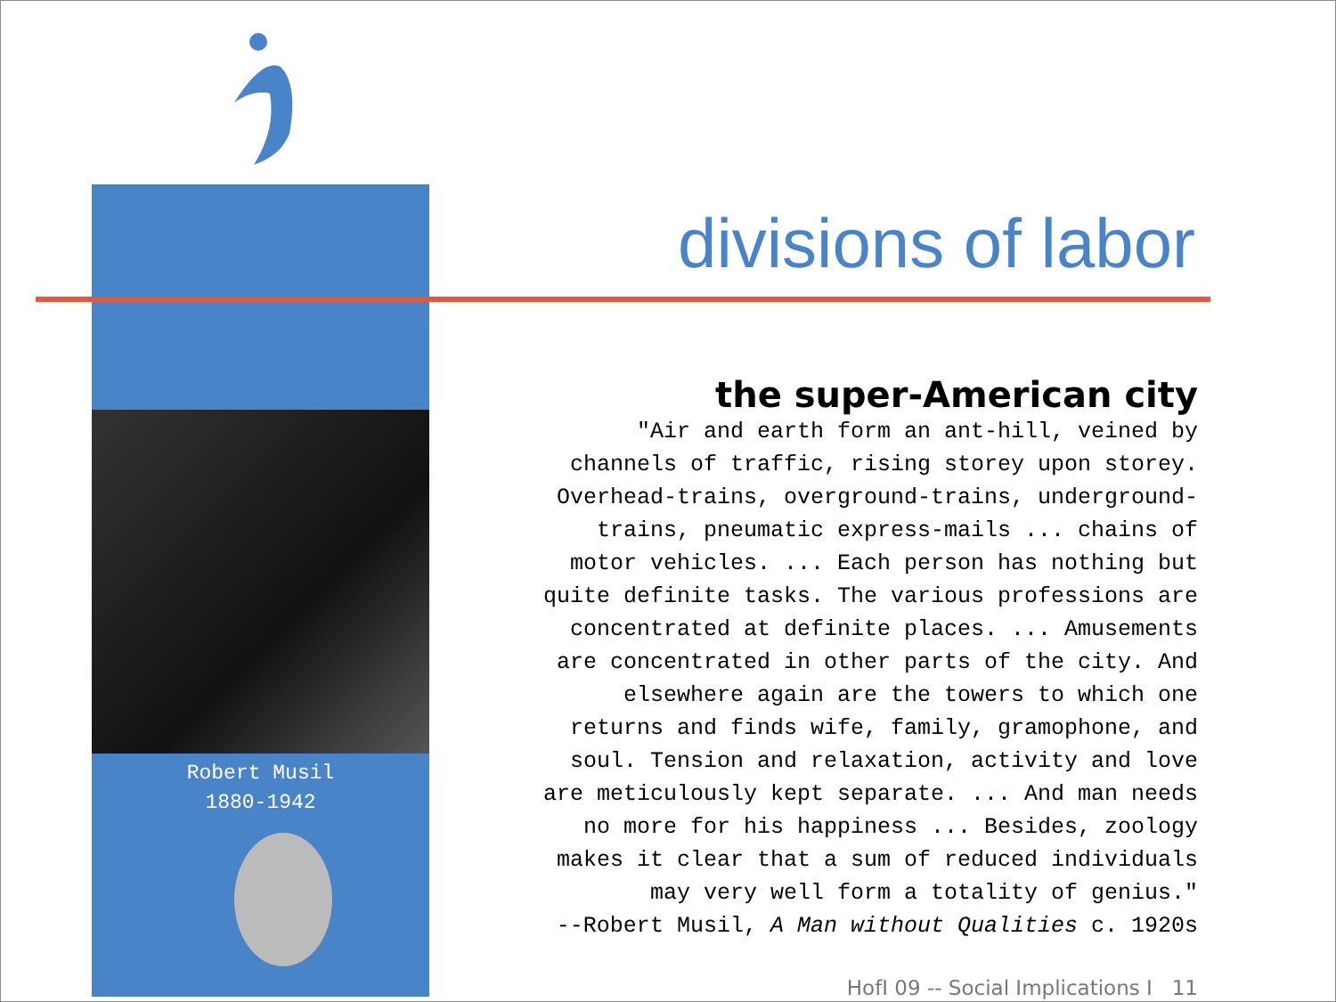Robert Musil
1880-1942
divisions of labor
the super-American city
"Air and earth form an ant-hill, veined by
channels of traffic, rising storey upon storey.
Overhead-trains, overground-trains, underground-
trains, pneumatic express-mails ... chains of
motor vehicles. ... Each person has nothing but
quite definite tasks. The various professions are
concentrated at definite places. ... Amusements
are concentrated in other parts of the city. And
elsewhere again are the towers to which one
returns and finds wife, family, gramophone, and
soul. Tension and relaxation, activity and love
are meticulously kept separate. ... And man needs
no more for his happiness ... Besides, zoology
makes it clear that a sum of reduced individuals
may very well form a totality of genius."
--Robert Musil, A Man without Qualities c. 1920s
HofI 09 -- Social Implications I 11